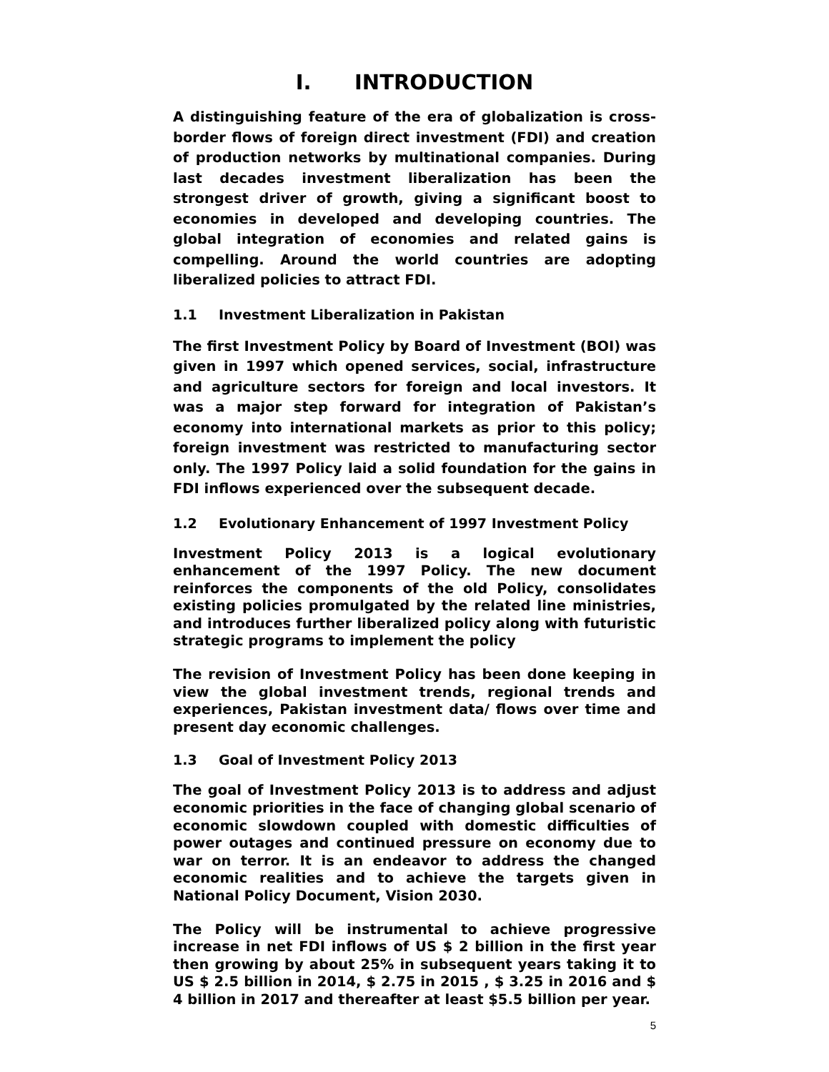I. INTRODUCTION
A distinguishing feature of the era of globalization is cross-border flows of foreign direct investment (FDI) and creation of production networks by multinational companies. During last decades investment liberalization has been the strongest driver of growth, giving a significant boost to economies in developed and developing countries. The global integration of economies and related gains is compelling. Around the world countries are adopting liberalized policies to attract FDI.
1.1 Investment Liberalization in Pakistan
The first Investment Policy by Board of Investment (BOI) was given in 1997 which opened services, social, infrastructure and agriculture sectors for foreign and local investors. It was a major step forward for integration of Pakistan’s economy into international markets as prior to this policy; foreign investment was restricted to manufacturing sector only. The 1997 Policy laid a solid foundation for the gains in FDI inflows experienced over the subsequent decade.
1.2 Evolutionary Enhancement of 1997 Investment Policy
Investment Policy 2013 is a logical evolutionary enhancement of the 1997 Policy. The new document reinforces the components of the old Policy, consolidates existing policies promulgated by the related line ministries, and introduces further liberalized policy along with futuristic strategic programs to implement the policy
The revision of Investment Policy has been done keeping in view the global investment trends, regional trends and experiences, Pakistan investment data/ flows over time and present day economic challenges.
1.3 Goal of Investment Policy 2013
The goal of Investment Policy 2013 is to address and adjust economic priorities in the face of changing global scenario of economic slowdown coupled with domestic difficulties of power outages and continued pressure on economy due to war on terror. It is an endeavor to address the changed economic realities and to achieve the targets given in National Policy Document, Vision 2030.
The Policy will be instrumental to achieve progressive increase in net FDI inflows of US $ 2 billion in the first year then growing by about 25% in subsequent years taking it to US $ 2.5 billion in 2014, $ 2.75 in 2015 , $ 3.25 in 2016 and $ 4 billion in 2017 and thereafter at least $5.5 billion per year.
5